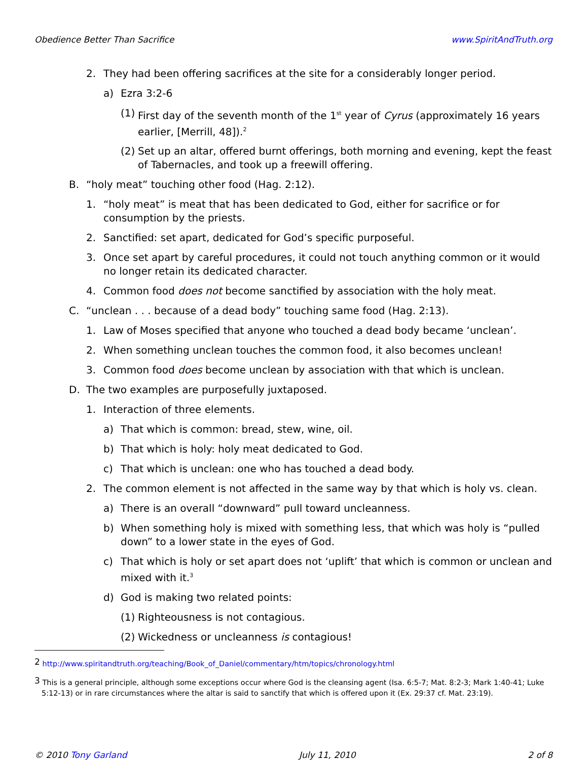Obedience Better Than Sacrifice www.SpiritAndTruth.org
2. They had been offering sacrifices at the site for a considerably longer period.
a) Ezra 3:2-6
(1) First day of the seventh month of the 1<sup>st</sup> year of Cyrus (approximately 16 years earlier, [Merrill, 48]).<sup>2</sup>
(2) Set up an altar, offered burnt offerings, both morning and evening, kept the feast of Tabernacles, and took up a freewill offering.
B. “holy meat” touching other food (Hag. 2:12).
1. “holy meat” is meat that has been dedicated to God, either for sacrifice or for consumption by the priests.
2. Sanctified: set apart, dedicated for God’s specific purposeful.
3. Once set apart by careful procedures, it could not touch anything common or it would no longer retain its dedicated character.
4. Common food does not become sanctified by association with the holy meat.
C. “unclean . . . because of a dead body” touching same food (Hag. 2:13).
1. Law of Moses specified that anyone who touched a dead body became ‘unclean’.
2. When something unclean touches the common food, it also becomes unclean!
3. Common food does become unclean by association with that which is unclean.
D. The two examples are purposefully juxtaposed.
1. Interaction of three elements.
a) That which is common: bread, stew, wine, oil.
b) That which is holy: holy meat dedicated to God.
c) That which is unclean: one who has touched a dead body.
2. The common element is not affected in the same way by that which is holy vs. clean.
a) There is an overall “downward” pull toward uncleanness.
b) When something holy is mixed with something less, that which was holy is “pulled down” to a lower state in the eyes of God.
c) That which is holy or set apart does not ‘uplift’ that which is common or unclean and mixed with it.<sup>3</sup>
d) God is making two related points:
(1) Righteousness is not contagious.
(2) Wickedness or uncleanness is contagious!
<sup>2</sup> http://www.spiritandtruth.org/teaching/Book_of_Daniel/commentary/htm/topics/chronology.html
<sup>3</sup> This is a general principle, although some exceptions occur where God is the cleansing agent (Isa. 6:5-7; Mat. 8:2-3; Mark 1:40-41; Luke 5:12-13) or in rare circumstances where the altar is said to sanctify that which is offered upon it (Ex. 29:37 cf. Mat. 23:19).
© 2010 Tony Garland July 11, 2010 2 of 8